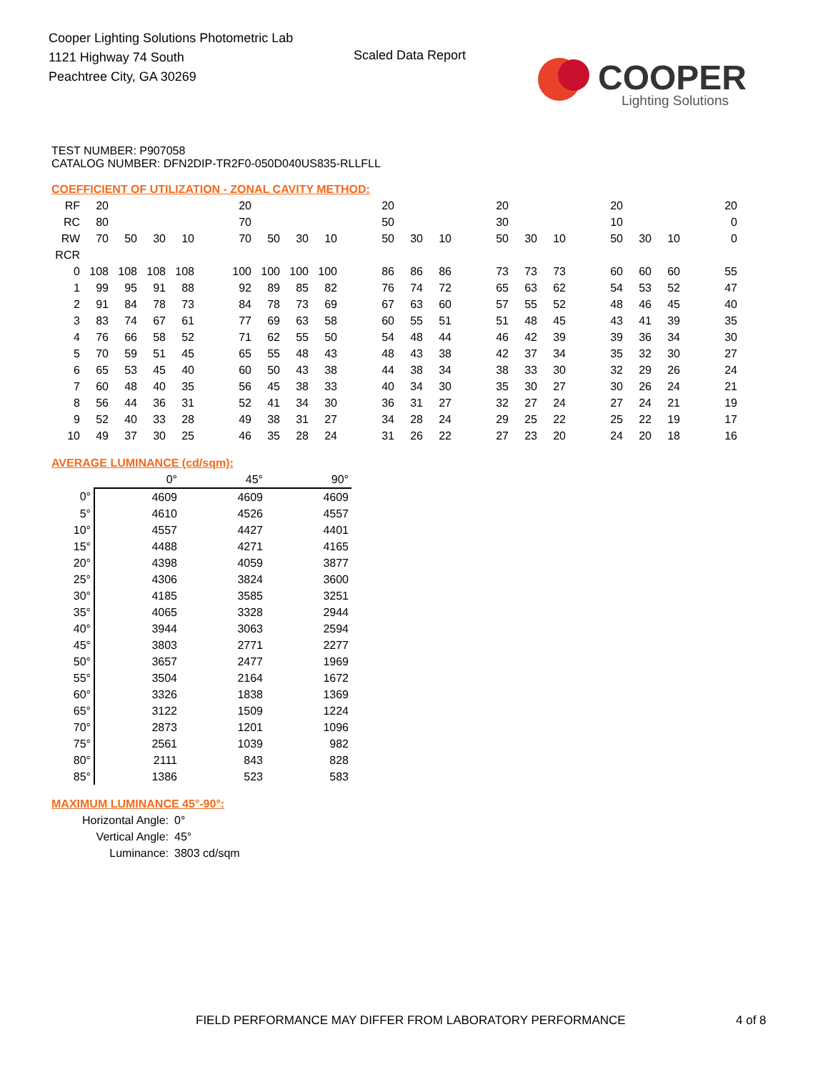Cooper Lighting Solutions Photometric Lab
1121 Highway 74 South
Peachtree City, GA 30269
Scaled Data Report
COOPER
Lighting Solutions
TEST NUMBER: P907058
CATALOG NUMBER: DFN2DIP-TR2F0-050D040US835-RLLFLL
COEFFICIENT OF UTILIZATION - ZONAL CAVITY METHOD:
| RF | 20 | | | | | 20 | | | | | 20 | | | | 20 | | | | 20 | | | | 20 |
| RC | 80 | | | | | 70 | | | | | 50 | | | | 30 | | | | 10 | | | | 0 |
| RW | 70 | 50 | 30 | 10 | | 70 | 50 | 30 | 10 | | 50 | 30 | 10 | | 50 | 30 | 10 | | 50 | 30 | 10 | | 0 |
| RCR | | | | | | | | | | | | | | | | | | | | | | | |
| 0 | 108 | 108 | 108 | 108 | | 100 | 100 | 100 | 100 | | 86 | 86 | 86 | | 73 | 73 | 73 | | 60 | 60 | 60 | | 55 |
| 1 | 99 | 95 | 91 | 88 | | 92 | 89 | 85 | 82 | | 76 | 74 | 72 | | 65 | 63 | 62 | | 54 | 53 | 52 | | 47 |
| 2 | 91 | 84 | 78 | 73 | | 84 | 78 | 73 | 69 | | 67 | 63 | 60 | | 57 | 55 | 52 | | 48 | 46 | 45 | | 40 |
| 3 | 83 | 74 | 67 | 61 | | 77 | 69 | 63 | 58 | | 60 | 55 | 51 | | 51 | 48 | 45 | | 43 | 41 | 39 | | 35 |
| 4 | 76 | 66 | 58 | 52 | | 71 | 62 | 55 | 50 | | 54 | 48 | 44 | | 46 | 42 | 39 | | 39 | 36 | 34 | | 30 |
| 5 | 70 | 59 | 51 | 45 | | 65 | 55 | 48 | 43 | | 48 | 43 | 38 | | 42 | 37 | 34 | | 35 | 32 | 30 | | 27 |
| 6 | 65 | 53 | 45 | 40 | | 60 | 50 | 43 | 38 | | 44 | 38 | 34 | | 38 | 33 | 30 | | 32 | 29 | 26 | | 24 |
| 7 | 60 | 48 | 40 | 35 | | 56 | 45 | 38 | 33 | | 40 | 34 | 30 | | 35 | 30 | 27 | | 30 | 26 | 24 | | 21 |
| 8 | 56 | 44 | 36 | 31 | | 52 | 41 | 34 | 30 | | 36 | 31 | 27 | | 32 | 27 | 24 | | 27 | 24 | 21 | | 19 |
| 9 | 52 | 40 | 33 | 28 | | 49 | 38 | 31 | 27 | | 34 | 28 | 24 | | 29 | 25 | 22 | | 25 | 22 | 19 | | 17 |
| 10 | 49 | 37 | 30 | 25 | | 46 | 35 | 28 | 24 | | 31 | 26 | 22 | | 27 | 23 | 20 | | 24 | 20 | 18 | | 16 |
AVERAGE LUMINANCE (cd/sqm):
| | 0° | 45° | 90° |
| 0° | 4609 | 4609 | 4609 |
| 5° | 4610 | 4526 | 4557 |
| 10° | 4557 | 4427 | 4401 |
| 15° | 4488 | 4271 | 4165 |
| 20° | 4398 | 4059 | 3877 |
| 25° | 4306 | 3824 | 3600 |
| 30° | 4185 | 3585 | 3251 |
| 35° | 4065 | 3328 | 2944 |
| 40° | 3944 | 3063 | 2594 |
| 45° | 3803 | 2771 | 2277 |
| 50° | 3657 | 2477 | 1969 |
| 55° | 3504 | 2164 | 1672 |
| 60° | 3326 | 1838 | 1369 |
| 65° | 3122 | 1509 | 1224 |
| 70° | 2873 | 1201 | 1096 |
| 75° | 2561 | 1039 | 982 |
| 80° | 2111 | 843 | 828 |
| 85° | 1386 | 523 | 583 |
MAXIMUM LUMINANCE 45°-90°:
| Horizontal Angle: | 0° |
| Vertical Angle: | 45° |
| Luminance: | 3803 cd/sqm |
FIELD PERFORMANCE MAY DIFFER FROM LABORATORY PERFORMANCE
4 of 8